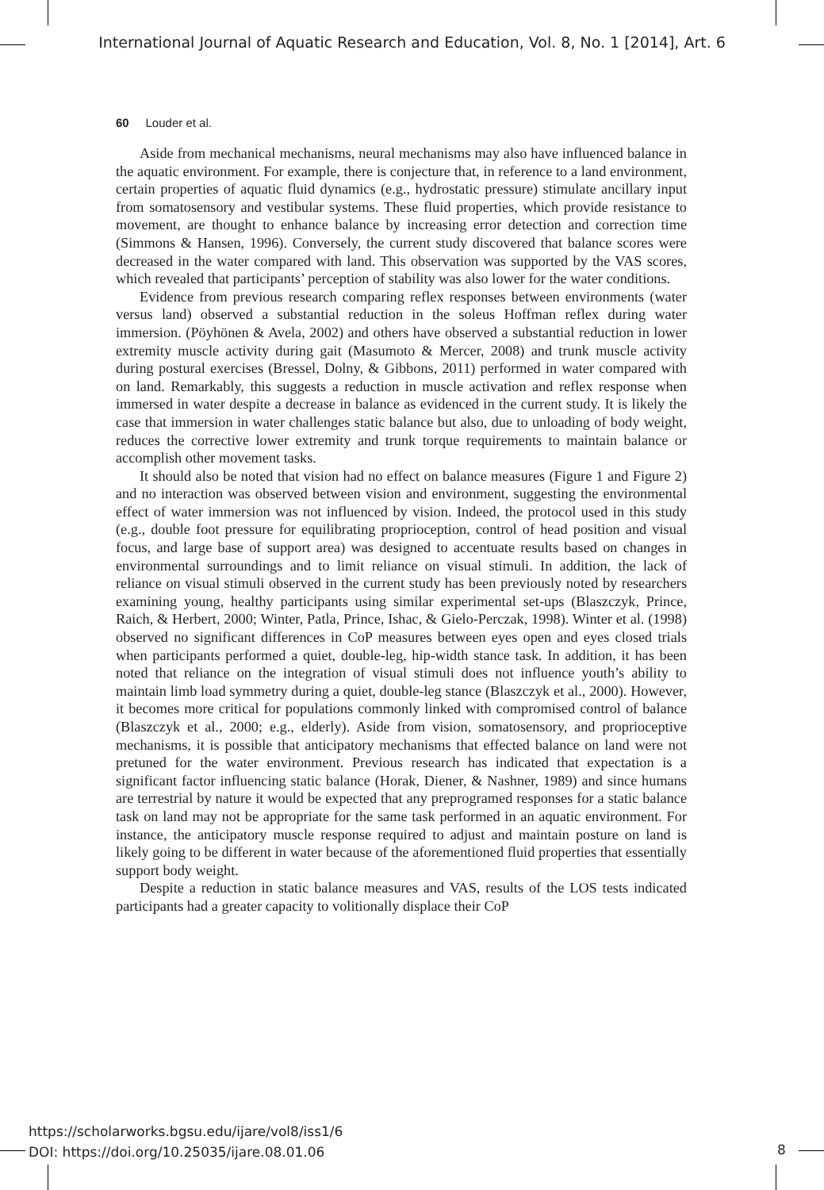International Journal of Aquatic Research and Education, Vol. 8, No. 1 [2014], Art. 6
60 Louder et al.
Aside from mechanical mechanisms, neural mechanisms may also have influenced balance in the aquatic environment. For example, there is conjecture that, in reference to a land environment, certain properties of aquatic fluid dynamics (e.g., hydrostatic pressure) stimulate ancillary input from somatosensory and vestibular systems. These fluid properties, which provide resistance to movement, are thought to enhance balance by increasing error detection and correction time (Simmons & Hansen, 1996). Conversely, the current study discovered that balance scores were decreased in the water compared with land. This observation was supported by the VAS scores, which revealed that participants’ perception of stability was also lower for the water conditions.
Evidence from previous research comparing reflex responses between environments (water versus land) observed a substantial reduction in the soleus Hoffman reflex during water immersion. (Pöyhönen & Avela, 2002) and others have observed a substantial reduction in lower extremity muscle activity during gait (Masumoto & Mercer, 2008) and trunk muscle activity during postural exercises (Bressel, Dolny, & Gibbons, 2011) performed in water compared with on land. Remarkably, this suggests a reduction in muscle activation and reflex response when immersed in water despite a decrease in balance as evidenced in the current study. It is likely the case that immersion in water challenges static balance but also, due to unloading of body weight, reduces the corrective lower extremity and trunk torque requirements to maintain balance or accomplish other movement tasks.
It should also be noted that vision had no effect on balance measures (Figure 1 and Figure 2) and no interaction was observed between vision and environment, suggesting the environmental effect of water immersion was not influenced by vision. Indeed, the protocol used in this study (e.g., double foot pressure for equilibrating proprioception, control of head position and visual focus, and large base of support area) was designed to accentuate results based on changes in environmental surroundings and to limit reliance on visual stimuli. In addition, the lack of reliance on visual stimuli observed in the current study has been previously noted by researchers examining young, healthy participants using similar experimental set-ups (Blaszczyk, Prince, Raich, & Herbert, 2000; Winter, Patla, Prince, Ishac, & Gielo-Perczak, 1998). Winter et al. (1998) observed no significant differences in CoP measures between eyes open and eyes closed trials when participants performed a quiet, double-leg, hip-width stance task. In addition, it has been noted that reliance on the integration of visual stimuli does not influence youth’s ability to maintain limb load symmetry during a quiet, double-leg stance (Blaszczyk et al., 2000). However, it becomes more critical for populations commonly linked with compromised control of balance (Blaszczyk et al., 2000; e.g., elderly). Aside from vision, somatosensory, and proprioceptive mechanisms, it is possible that anticipatory mechanisms that effected balance on land were not pretuned for the water environment. Previous research has indicated that expectation is a significant factor influencing static balance (Horak, Diener, & Nashner, 1989) and since humans are terrestrial by nature it would be expected that any preprogramed responses for a static balance task on land may not be appropriate for the same task performed in an aquatic environment. For instance, the anticipatory muscle response required to adjust and maintain posture on land is likely going to be different in water because of the aforementioned fluid properties that essentially support body weight.
Despite a reduction in static balance measures and VAS, results of the LOS tests indicated participants had a greater capacity to volitionally displace their CoP
https://scholarworks.bgsu.edu/ijare/vol8/iss1/6
DOI: https://doi.org/10.25035/ijare.08.01.06
8